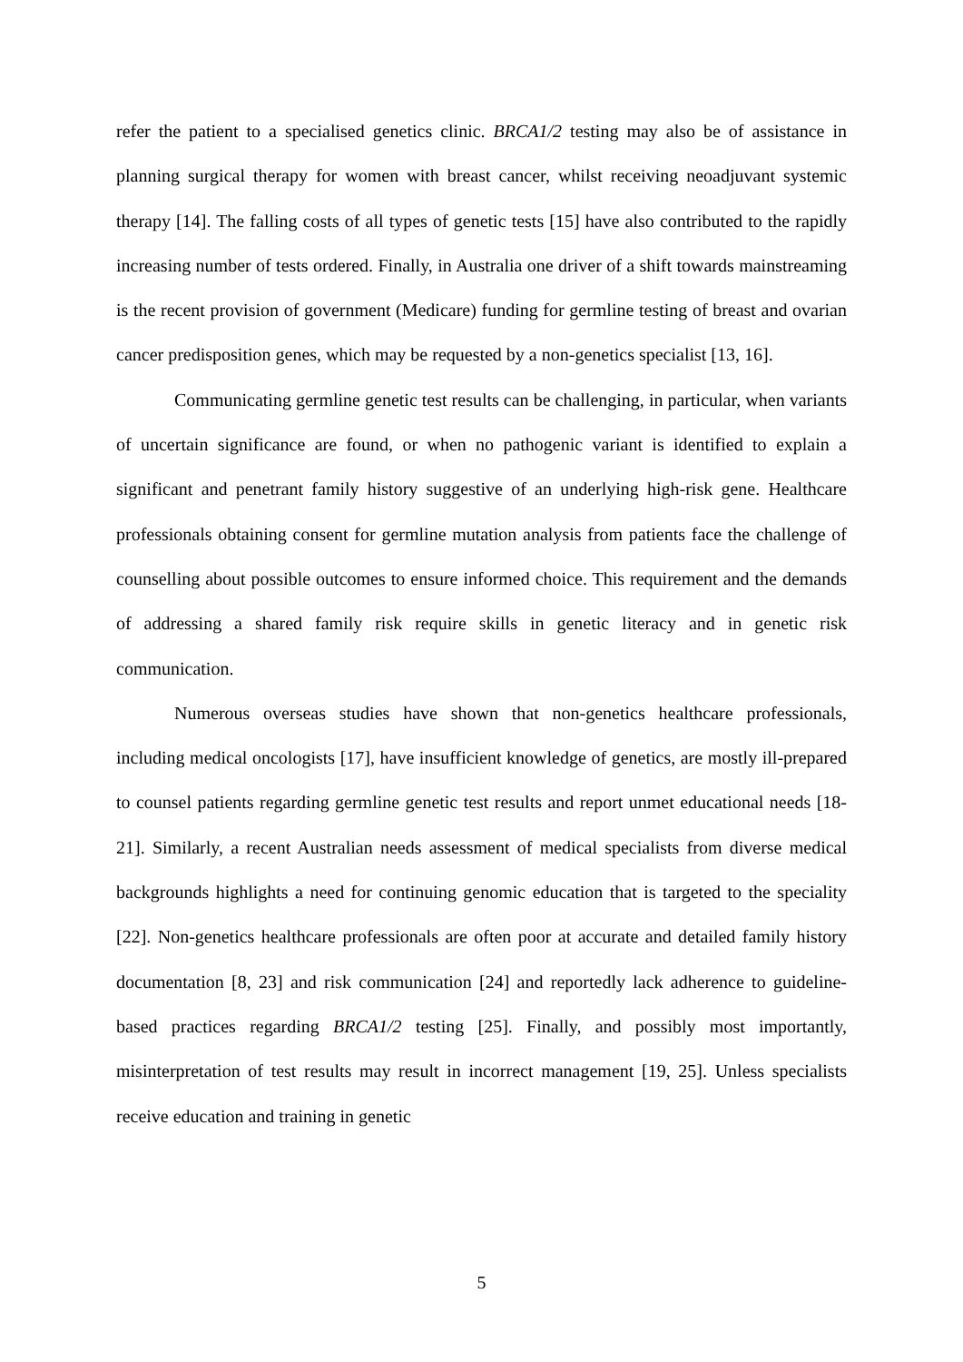refer the patient to a specialised genetics clinic. BRCA1/2 testing may also be of assistance in planning surgical therapy for women with breast cancer, whilst receiving neoadjuvant systemic therapy [14]. The falling costs of all types of genetic tests [15] have also contributed to the rapidly increasing number of tests ordered. Finally, in Australia one driver of a shift towards mainstreaming is the recent provision of government (Medicare) funding for germline testing of breast and ovarian cancer predisposition genes, which may be requested by a non-genetics specialist [13, 16].
Communicating germline genetic test results can be challenging, in particular, when variants of uncertain significance are found, or when no pathogenic variant is identified to explain a significant and penetrant family history suggestive of an underlying high-risk gene. Healthcare professionals obtaining consent for germline mutation analysis from patients face the challenge of counselling about possible outcomes to ensure informed choice. This requirement and the demands of addressing a shared family risk require skills in genetic literacy and in genetic risk communication.
Numerous overseas studies have shown that non-genetics healthcare professionals, including medical oncologists [17], have insufficient knowledge of genetics, are mostly ill-prepared to counsel patients regarding germline genetic test results and report unmet educational needs [18-21]. Similarly, a recent Australian needs assessment of medical specialists from diverse medical backgrounds highlights a need for continuing genomic education that is targeted to the speciality [22]. Non-genetics healthcare professionals are often poor at accurate and detailed family history documentation [8, 23] and risk communication [24] and reportedly lack adherence to guideline-based practices regarding BRCA1/2 testing [25]. Finally, and possibly most importantly, misinterpretation of test results may result in incorrect management [19, 25]. Unless specialists receive education and training in genetic
5